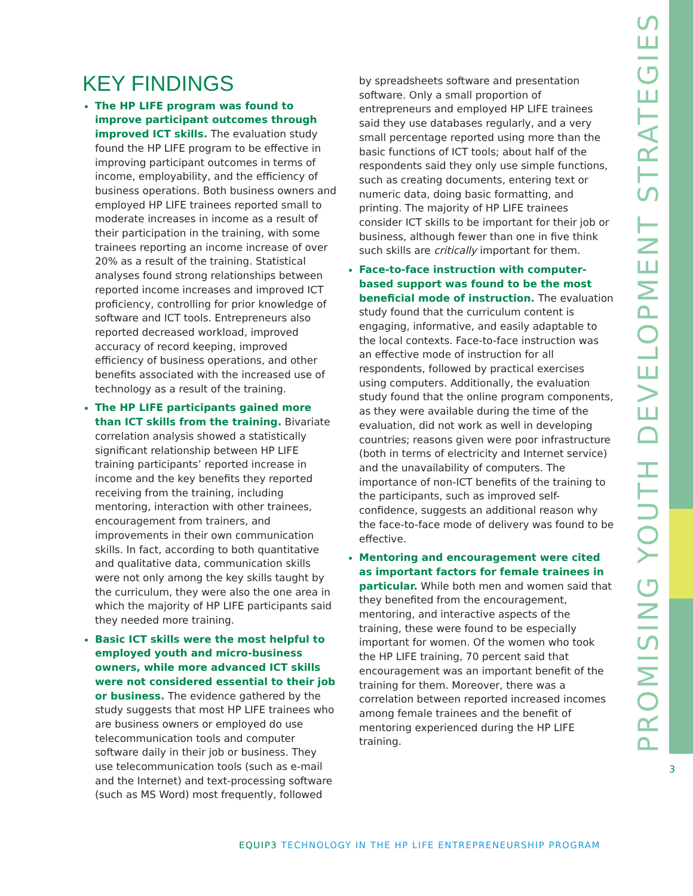KEY FINDINGS
The HP LIFE program was found to improve participant outcomes through improved ICT skills. The evaluation study found the HP LIFE program to be effective in improving participant outcomes in terms of income, employability, and the efficiency of business operations. Both business owners and employed HP LIFE trainees reported small to moderate increases in income as a result of their participation in the training, with some trainees reporting an income increase of over 20% as a result of the training. Statistical analyses found strong relationships between reported income increases and improved ICT proficiency, controlling for prior knowledge of software and ICT tools. Entrepreneurs also reported decreased workload, improved accuracy of record keeping, improved efficiency of business operations, and other benefits associated with the increased use of technology as a result of the training.
The HP LIFE participants gained more than ICT skills from the training. Bivariate correlation analysis showed a statistically significant relationship between HP LIFE training participants’ reported increase in income and the key benefits they reported receiving from the training, including mentoring, interaction with other trainees, encouragement from trainers, and improvements in their own communication skills. In fact, according to both quantitative and qualitative data, communication skills were not only among the key skills taught by the curriculum, they were also the one area in which the majority of HP LIFE participants said they needed more training.
Basic ICT skills were the most helpful to employed youth and micro-business owners, while more advanced ICT skills were not considered essential to their job or business. The evidence gathered by the study suggests that most HP LIFE trainees who are business owners or employed do use telecommunication tools and computer software daily in their job or business. They use telecommunication tools (such as e-mail and the Internet) and text-processing software (such as MS Word) most frequently, followed
by spreadsheets software and presentation software. Only a small proportion of entrepreneurs and employed HP LIFE trainees said they use databases regularly, and a very small percentage reported using more than the basic functions of ICT tools; about half of the respondents said they only use simple functions, such as creating documents, entering text or numeric data, doing basic formatting, and printing. The majority of HP LIFE trainees consider ICT skills to be important for their job or business, although fewer than one in five think such skills are critically important for them.
Face-to-face instruction with computer-based support was found to be the most beneficial mode of instruction. The evaluation study found that the curriculum content is engaging, informative, and easily adaptable to the local contexts. Face-to-face instruction was an effective mode of instruction for all respondents, followed by practical exercises using computers. Additionally, the evaluation study found that the online program components, as they were available during the time of the evaluation, did not work as well in developing countries; reasons given were poor infrastructure (both in terms of electricity and Internet service) and the unavailability of computers. The importance of non-ICT benefits of the training to the participants, such as improved self-confidence, suggests an additional reason why the face-to-face mode of delivery was found to be effective.
Mentoring and encouragement were cited as important factors for female trainees in particular. While both men and women said that they benefited from the encouragement, mentoring, and interactive aspects of the training, these were found to be especially important for women. Of the women who took the HP LIFE training, 70 percent said that encouragement was an important benefit of the training for them. Moreover, there was a correlation between reported increased incomes among female trainees and the benefit of mentoring experienced during the HP LIFE training.
PROMISING YOUTH DEVELOPMENT STRATEGIES 3
EQUIP3 TECHNOLOGY IN THE HP LIFE ENTREPRENEURSHIP PROGRAM